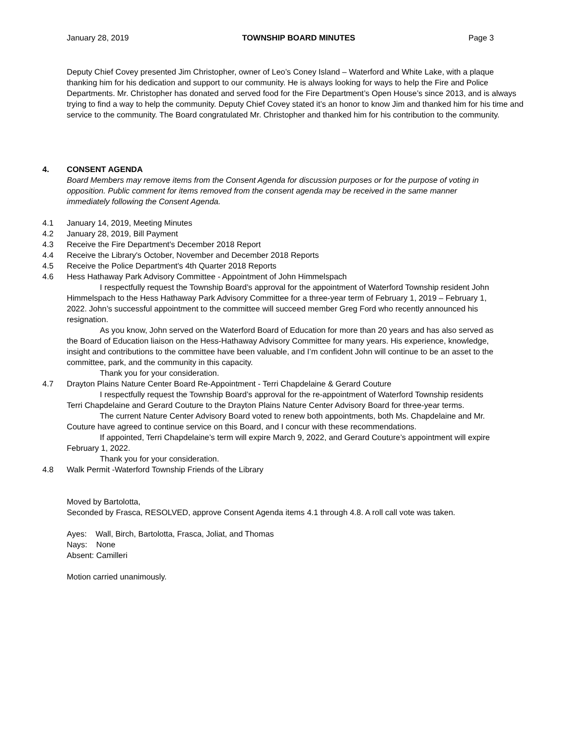January 28, 2019 TOWNSHIP BOARD MINUTES Page 3
Deputy Chief Covey presented Jim Christopher, owner of Leo’s Coney Island – Waterford and White Lake, with a plaque thanking him for his dedication and support to our community. He is always looking for ways to help the Fire and Police Departments. Mr. Christopher has donated and served food for the Fire Department’s Open House’s since 2013, and is always trying to find a way to help the community. Deputy Chief Covey stated it’s an honor to know Jim and thanked him for his time and service to the community. The Board congratulated Mr. Christopher and thanked him for his contribution to the community.
4. CONSENT AGENDA
Board Members may remove items from the Consent Agenda for discussion purposes or for the purpose of voting in opposition. Public comment for items removed from the consent agenda may be received in the same manner immediately following the Consent Agenda.
4.1 January 14, 2019, Meeting Minutes
4.2 January 28, 2019, Bill Payment
4.3 Receive the Fire Department's December 2018 Report
4.4 Receive the Library's October, November and December 2018 Reports
4.5 Receive the Police Department's 4th Quarter 2018 Reports
4.6 Hess Hathaway Park Advisory Committee - Appointment of John Himmelspach
I respectfully request the Township Board’s approval for the appointment of Waterford Township resident John Himmelspach to the Hess Hathaway Park Advisory Committee for a three-year term of February 1, 2019 – February 1, 2022. John’s successful appointment to the committee will succeed member Greg Ford who recently announced his resignation.
As you know, John served on the Waterford Board of Education for more than 20 years and has also served as the Board of Education liaison on the Hess-Hathaway Advisory Committee for many years. His experience, knowledge, insight and contributions to the committee have been valuable, and I’m confident John will continue to be an asset to the committee, park, and the community in this capacity.
Thank you for your consideration.
4.7 Drayton Plains Nature Center Board Re-Appointment - Terri Chapdelaine & Gerard Couture
I respectfully request the Township Board’s approval for the re-appointment of Waterford Township residents Terri Chapdelaine and Gerard Couture to the Drayton Plains Nature Center Advisory Board for three-year terms.
The current Nature Center Advisory Board voted to renew both appointments, both Ms. Chapdelaine and Mr. Couture have agreed to continue service on this Board, and I concur with these recommendations.
If appointed, Terri Chapdelaine’s term will expire March 9, 2022, and Gerard Couture’s appointment will expire February 1, 2022.
Thank you for your consideration.
4.8 Walk Permit -Waterford Township Friends of the Library
Moved by Bartolotta,
Seconded by Frasca, RESOLVED, approve Consent Agenda items 4.1 through 4.8. A roll call vote was taken.
Ayes: Wall, Birch, Bartolotta, Frasca, Joliat, and Thomas
Nays: None
Absent: Camilleri
Motion carried unanimously.